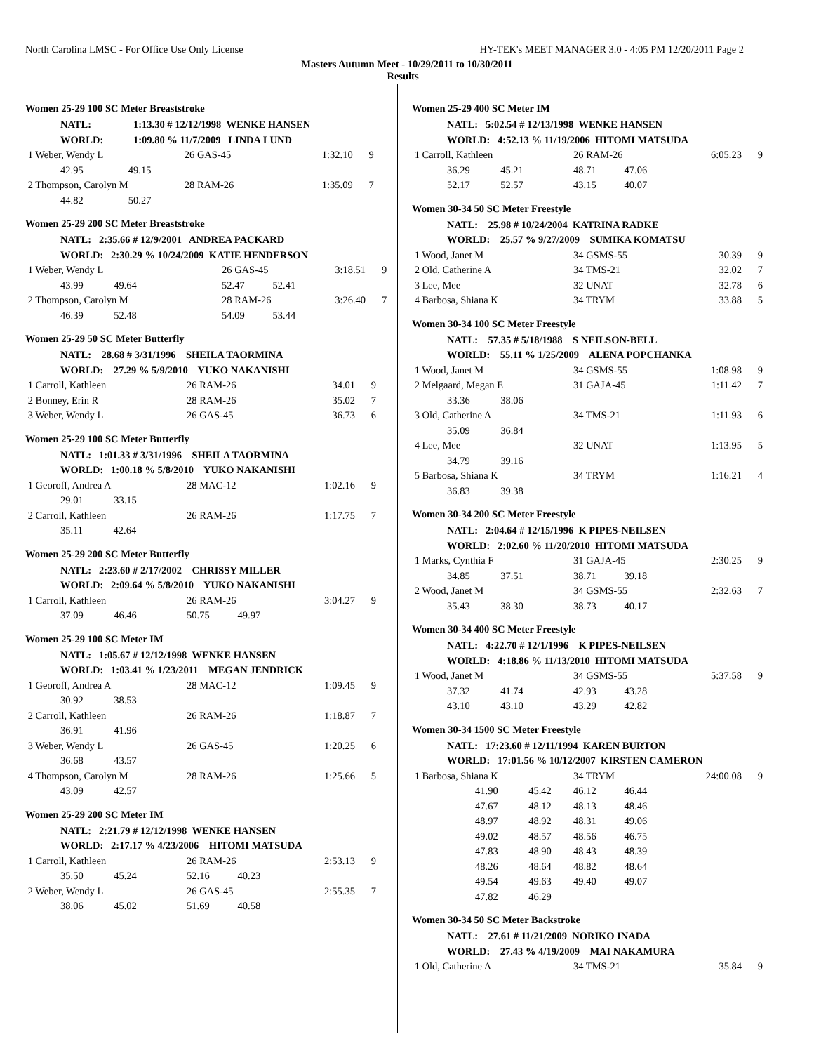North Carolina LMSC - For Office Use Only License HY-TEK's MEET MANAGER 3.0 - 4:05 PM 12/20/2011 Page 2
Masters Autumn Meet - 10/29/2011 to 10/30/2011
Results
Women 25-29 100 SC Meter Breaststroke
| NATL: | 1:13.30 # 12/12/1998 WENKE HANSEN | | | |
| WORLD: | 1:09.80 % 11/7/2009 LINDA LUND | | | |
| 1 Weber, Wendy L | | 26 GAS-45 | 1:32.10 | 9 |
| 42.95 | 49.15 | | | |
| 2 Thompson, Carolyn M | | 28 RAM-26 | 1:35.09 | 7 |
| 44.82 | 50.27 | | | |
Women 25-29 200 SC Meter Breaststroke
| NATL: 2:35.66 # 12/9/2001 ANDREA PACKARD | | | | |
| WORLD: 2:30.29 % 10/24/2009 KATIE HENDERSON | | | | |
| 1 Weber, Wendy L | | 26 GAS-45 | 3:18.51 | 9 |
| 43.99 49.64 | | 52.47 52.41 | | |
| 2 Thompson, Carolyn M | | 28 RAM-26 | 3:26.40 | 7 |
| 46.39 52.48 | | 54.09 53.44 | | |
Women 25-29 50 SC Meter Butterfly
| NATL: 28.68 # 3/31/1996 SHEILA TAORMINA | | | |
| WORLD: 27.29 % 5/9/2010 YUKO NAKANISHI | | | |
| 1 Carroll, Kathleen | 26 RAM-26 | 34.01 | 9 |
| 2 Bonney, Erin R | 28 RAM-26 | 35.02 | 7 |
| 3 Weber, Wendy L | 26 GAS-45 | 36.73 | 6 |
Women 25-29 100 SC Meter Butterfly
| NATL: 1:01.33 # 3/31/1996 SHEILA TAORMINA | | | |
| WORLD: 1:00.18 % 5/8/2010 YUKO NAKANISHI | | | |
| 1 Georoff, Andrea A | 28 MAC-12 | 1:02.16 | 9 |
| 29.01 33.15 | | | |
| 2 Carroll, Kathleen | 26 RAM-26 | 1:17.75 | 7 |
| 35.11 42.64 | | | |
Women 25-29 200 SC Meter Butterfly
| NATL: 2:23.60 # 2/17/2002 CHRISSY MILLER | | | |
| WORLD: 2:09.64 % 5/8/2010 YUKO NAKANISHI | | | |
| 1 Carroll, Kathleen | 26 RAM-26 | 3:04.27 | 9 |
| 37.09 46.46 | 50.75 49.97 | | |
Women 25-29 100 SC Meter IM
| NATL: 1:05.67 # 12/12/1998 WENKE HANSEN | | | |
| WORLD: 1:03.41 % 1/23/2011 MEGAN JENDRICK | | | |
| 1 Georoff, Andrea A | 28 MAC-12 | 1:09.45 | 9 |
| 30.92 38.53 | | | |
| 2 Carroll, Kathleen | 26 RAM-26 | 1:18.87 | 7 |
| 36.91 41.96 | | | |
| 3 Weber, Wendy L | 26 GAS-45 | 1:20.25 | 6 |
| 36.68 43.57 | | | |
| 4 Thompson, Carolyn M | 28 RAM-26 | 1:25.66 | 5 |
| 43.09 42.57 | | | |
Women 25-29 200 SC Meter IM
| NATL: 2:21.79 # 12/12/1998 WENKE HANSEN | | | |
| WORLD: 2:17.17 % 4/23/2006 HITOMI MATSUDA | | | |
| 1 Carroll, Kathleen | 26 RAM-26 | 2:53.13 | 9 |
| 35.50 45.24 | 52.16 40.23 | | |
| 2 Weber, Wendy L | 26 GAS-45 | 2:55.35 | 7 |
| 38.06 45.02 | 51.69 40.58 | | |
Women 25-29 400 SC Meter IM
| NATL: 5:02.54 # 12/13/1998 WENKE HANSEN | | | |
| WORLD: 4:52.13 % 11/19/2006 HITOMI MATSUDA | | | |
| 1 Carroll, Kathleen | 26 RAM-26 | 6:05.23 | 9 |
| 36.29 45.21 | 48.71 47.06 | | |
| 52.17 52.57 | 43.15 40.07 | | |
Women 30-34 50 SC Meter Freestyle
| NATL: 25.98 # 10/24/2004 KATRINA RADKE | | | |
| WORLD: 25.57 % 9/27/2009 SUMIKA KOMATSU | | | |
| 1 Wood, Janet M | 34 GSMS-55 | 30.39 | 9 |
| 2 Old, Catherine A | 34 TMS-21 | 32.02 | 7 |
| 3 Lee, Mee | 32 UNAT | 32.78 | 6 |
| 4 Barbosa, Shiana K | 34 TRYM | 33.88 | 5 |
Women 30-34 100 SC Meter Freestyle
| NATL: 57.35 # 5/18/1988 S NEILSON-BELL | | | |
| WORLD: 55.11 % 1/25/2009 ALENA POPCHANKA | | | |
| 1 Wood, Janet M | 34 GSMS-55 | 1:08.98 | 9 |
| 2 Melgaard, Megan E | 31 GAJA-45 | 1:11.42 | 7 |
| 33.36 38.06 | | | |
| 3 Old, Catherine A | 34 TMS-21 | 1:11.93 | 6 |
| 35.09 36.84 | | | |
| 4 Lee, Mee | 32 UNAT | 1:13.95 | 5 |
| 34.79 39.16 | | | |
| 5 Barbosa, Shiana K | 34 TRYM | 1:16.21 | 4 |
| 36.83 39.38 | | | |
Women 30-34 200 SC Meter Freestyle
| NATL: 2:04.64 # 12/15/1996 K PIPES-NEILSEN | | | |
| WORLD: 2:02.60 % 11/20/2010 HITOMI MATSUDA | | | |
| 1 Marks, Cynthia F | 31 GAJA-45 | 2:30.25 | 9 |
| 34.85 37.51 | 38.71 39.18 | | |
| 2 Wood, Janet M | 34 GSMS-55 | 2:32.63 | 7 |
| 35.43 38.30 | 38.73 40.17 | | |
Women 30-34 400 SC Meter Freestyle
| NATL: 4:22.70 # 12/1/1996 K PIPES-NEILSEN | | | |
| WORLD: 4:18.86 % 11/13/2010 HITOMI MATSUDA | | | |
| 1 Wood, Janet M | 34 GSMS-55 | 5:37.58 | 9 |
| 37.32 41.74 | 42.93 43.28 | | |
| 43.10 43.10 | 43.29 42.82 | | |
Women 30-34 1500 SC Meter Freestyle
| NATL: 17:23.60 # 12/11/1994 KAREN BURTON | | | |
| WORLD: 17:01.56 % 10/12/2007 KIRSTEN CAMERON | | | |
| 1 Barbosa, Shiana K | 34 TRYM | 24:00.08 | 9 |
| 41.90 45.42 | 46.12 46.44 | | |
| 47.67 48.12 | 48.13 48.46 | | |
| 48.97 48.92 | 48.31 49.06 | | |
| 49.02 48.57 | 48.56 46.75 | | |
| 47.83 48.90 | 48.43 48.39 | | |
| 48.26 48.64 | 48.82 48.64 | | |
| 49.54 49.63 | 49.40 49.07 | | |
| 47.82 46.29 | | | |
Women 30-34 50 SC Meter Backstroke
| NATL: 27.61 # 11/21/2009 NORIKO INADA | | | |
| WORLD: 27.43 % 4/19/2009 MAI NAKAMURA | | | |
| 1 Old, Catherine A | 34 TMS-21 | 35.84 | 9 |